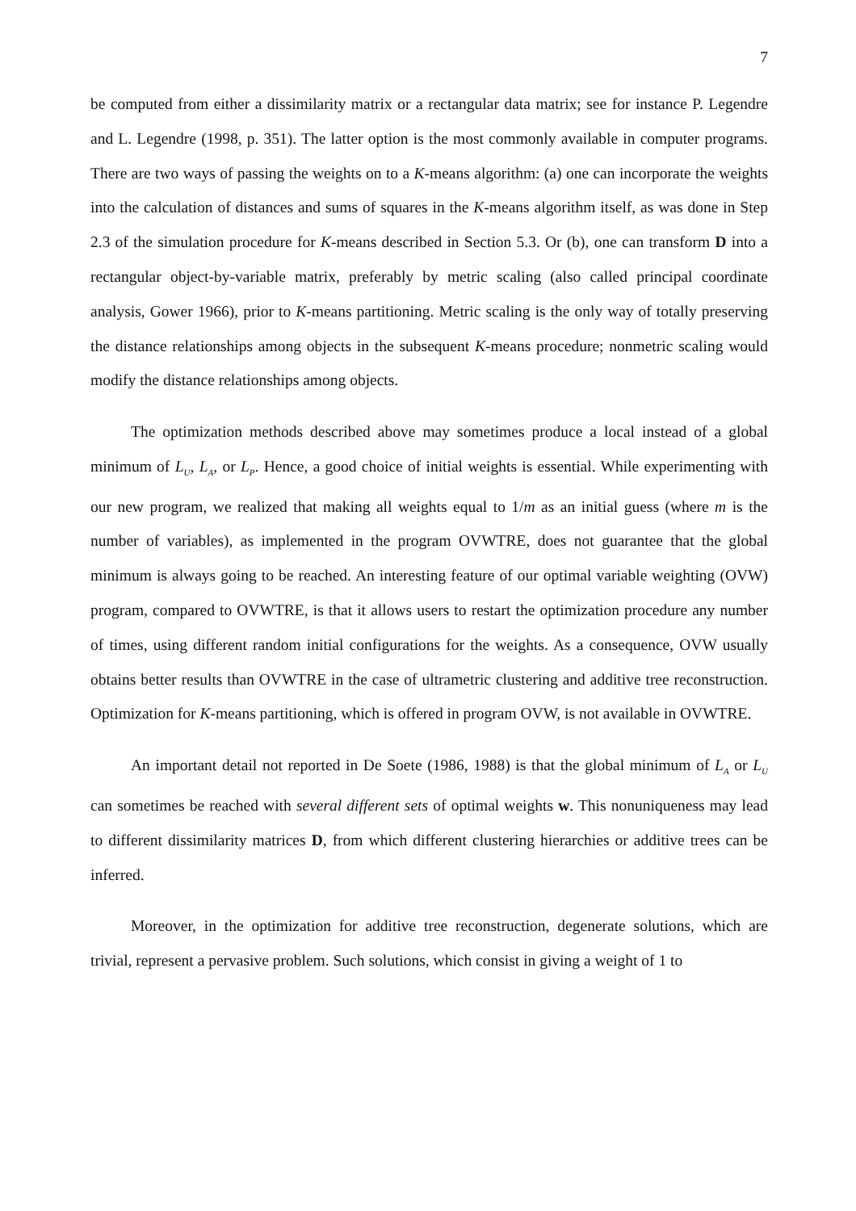7
be computed from either a dissimilarity matrix or a rectangular data matrix; see for instance P. Legendre and L. Legendre (1998, p. 351). The latter option is the most commonly available in computer programs. There are two ways of passing the weights on to a K-means algorithm: (a) one can incorporate the weights into the calculation of distances and sums of squares in the K-means algorithm itself, as was done in Step 2.3 of the simulation procedure for K-means described in Section 5.3. Or (b), one can transform D into a rectangular object-by-variable matrix, preferably by metric scaling (also called principal coordinate analysis, Gower 1966), prior to K-means partitioning. Metric scaling is the only way of totally preserving the distance relationships among objects in the subsequent K-means procedure; nonmetric scaling would modify the distance relationships among objects.
The optimization methods described above may sometimes produce a local instead of a global minimum of L<sub>U</sub>, L<sub>A</sub>, or L<sub>P</sub>. Hence, a good choice of initial weights is essential. While experimenting with our new program, we realized that making all weights equal to 1/m as an initial guess (where m is the number of variables), as implemented in the program OVWTRE, does not guarantee that the global minimum is always going to be reached. An interesting feature of our optimal variable weighting (OVW) program, compared to OVWTRE, is that it allows users to restart the optimization procedure any number of times, using different random initial configurations for the weights. As a consequence, OVW usually obtains better results than OVWTRE in the case of ultrametric clustering and additive tree reconstruction. Optimization for K-means partitioning, which is offered in program OVW, is not available in OVWTRE.
An important detail not reported in De Soete (1986, 1988) is that the global minimum of L<sub>A</sub> or L<sub>U</sub> can sometimes be reached with several different sets of optimal weights w. This nonuniqueness may lead to different dissimilarity matrices D, from which different clustering hierarchies or additive trees can be inferred.
Moreover, in the optimization for additive tree reconstruction, degenerate solutions, which are trivial, represent a pervasive problem. Such solutions, which consist in giving a weight of 1 to